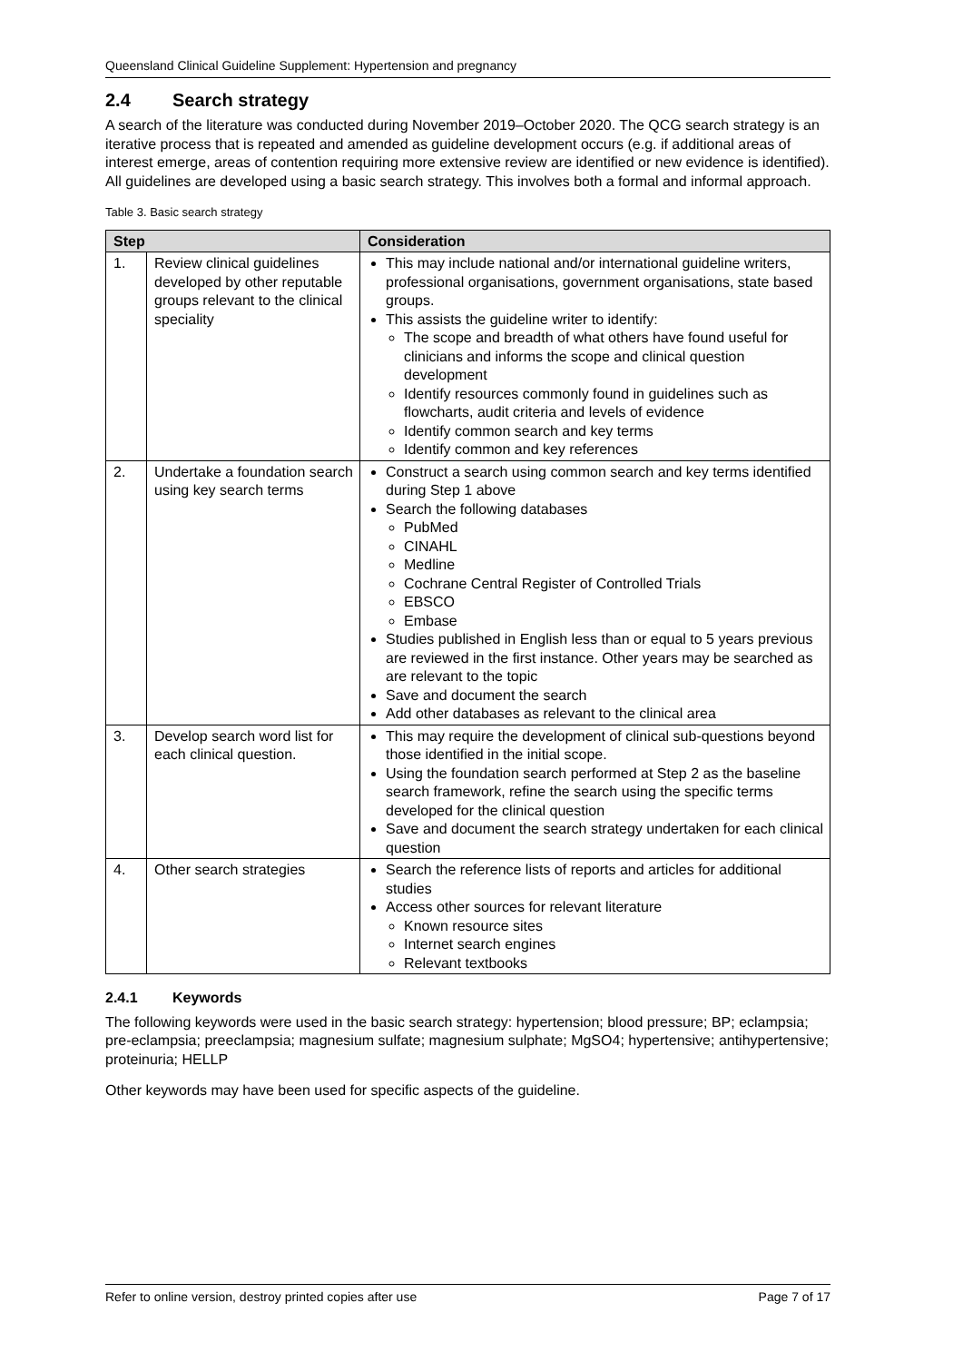Queensland Clinical Guideline Supplement: Hypertension and pregnancy
2.4 Search strategy
A search of the literature was conducted during November 2019–October 2020. The QCG search strategy is an iterative process that is repeated and amended as guideline development occurs (e.g. if additional areas of interest emerge, areas of contention requiring more extensive review are identified or new evidence is identified). All guidelines are developed using a basic search strategy. This involves both a formal and informal approach.
Table 3. Basic search strategy
| Step | | Consideration |
| --- | --- | --- |
| 1. | Review clinical guidelines developed by other reputable groups relevant to the clinical speciality | This may include national and/or international guideline writers, professional organisations, government organisations, state based groups. This assists the guideline writer to identify: The scope and breadth of what others have found useful for clinicians and informs the scope and clinical question development Identify resources commonly found in guidelines such as flowcharts, audit criteria and levels of evidence Identify common search and key terms Identify common and key references |
| 2. | Undertake a foundation search using key search terms | Construct a search using common search and key terms identified during Step 1 above Search the following databases PubMed CINAHL Medline Cochrane Central Register of Controlled Trials EBSCO Embase Studies published in English less than or equal to 5 years previous are reviewed in the first instance. Other years may be searched as are relevant to the topic Save and document the search Add other databases as relevant to the clinical area |
| 3. | Develop search word list for each clinical question. | This may require the development of clinical sub-questions beyond those identified in the initial scope. Using the foundation search performed at Step 2 as the baseline search framework, refine the search using the specific terms developed for the clinical question Save and document the search strategy undertaken for each clinical question |
| 4. | Other search strategies | Search the reference lists of reports and articles for additional studies Access other sources for relevant literature Known resource sites Internet search engines Relevant textbooks |
2.4.1 Keywords
The following keywords were used in the basic search strategy: hypertension; blood pressure; BP; eclampsia; pre-eclampsia; preeclampsia; magnesium sulfate; magnesium sulphate; MgSO4; hypertensive; antihypertensive; proteinuria; HELLP
Other keywords may have been used for specific aspects of the guideline.
Refer to online version, destroy printed copies after use Page 7 of 17